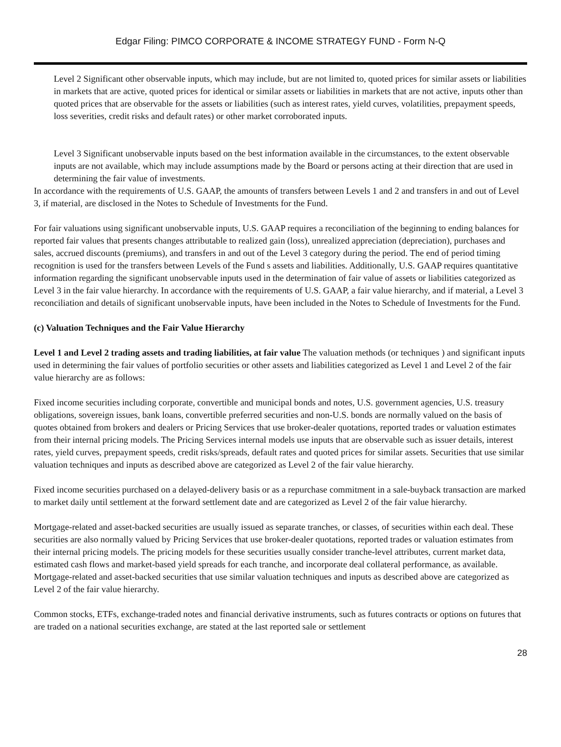Edgar Filing: PIMCO CORPORATE & INCOME STRATEGY FUND - Form N-Q
Level 2 Significant other observable inputs, which may include, but are not limited to, quoted prices for similar assets or liabilities in markets that are active, quoted prices for identical or similar assets or liabilities in markets that are not active, inputs other than quoted prices that are observable for the assets or liabilities (such as interest rates, yield curves, volatilities, prepayment speeds, loss severities, credit risks and default rates) or other market corroborated inputs.
Level 3 Significant unobservable inputs based on the best information available in the circumstances, to the extent observable inputs are not available, which may include assumptions made by the Board or persons acting at their direction that are used in determining the fair value of investments.
In accordance with the requirements of U.S. GAAP, the amounts of transfers between Levels 1 and 2 and transfers in and out of Level 3, if material, are disclosed in the Notes to Schedule of Investments for the Fund.
For fair valuations using significant unobservable inputs, U.S. GAAP requires a reconciliation of the beginning to ending balances for reported fair values that presents changes attributable to realized gain (loss), unrealized appreciation (depreciation), purchases and sales, accrued discounts (premiums), and transfers in and out of the Level 3 category during the period. The end of period timing recognition is used for the transfers between Levels of the Fund s assets and liabilities. Additionally, U.S. GAAP requires quantitative information regarding the significant unobservable inputs used in the determination of fair value of assets or liabilities categorized as Level 3 in the fair value hierarchy. In accordance with the requirements of U.S. GAAP, a fair value hierarchy, and if material, a Level 3 reconciliation and details of significant unobservable inputs, have been included in the Notes to Schedule of Investments for the Fund.
(c) Valuation Techniques and the Fair Value Hierarchy
Level 1 and Level 2 trading assets and trading liabilities, at fair value The valuation methods (or techniques ) and significant inputs used in determining the fair values of portfolio securities or other assets and liabilities categorized as Level 1 and Level 2 of the fair value hierarchy are as follows:
Fixed income securities including corporate, convertible and municipal bonds and notes, U.S. government agencies, U.S. treasury obligations, sovereign issues, bank loans, convertible preferred securities and non-U.S. bonds are normally valued on the basis of quotes obtained from brokers and dealers or Pricing Services that use broker-dealer quotations, reported trades or valuation estimates from their internal pricing models. The Pricing Services internal models use inputs that are observable such as issuer details, interest rates, yield curves, prepayment speeds, credit risks/spreads, default rates and quoted prices for similar assets. Securities that use similar valuation techniques and inputs as described above are categorized as Level 2 of the fair value hierarchy.
Fixed income securities purchased on a delayed-delivery basis or as a repurchase commitment in a sale-buyback transaction are marked to market daily until settlement at the forward settlement date and are categorized as Level 2 of the fair value hierarchy.
Mortgage-related and asset-backed securities are usually issued as separate tranches, or classes, of securities within each deal. These securities are also normally valued by Pricing Services that use broker-dealer quotations, reported trades or valuation estimates from their internal pricing models. The pricing models for these securities usually consider tranche-level attributes, current market data, estimated cash flows and market-based yield spreads for each tranche, and incorporate deal collateral performance, as available. Mortgage-related and asset-backed securities that use similar valuation techniques and inputs as described above are categorized as Level 2 of the fair value hierarchy.
Common stocks, ETFs, exchange-traded notes and financial derivative instruments, such as futures contracts or options on futures that are traded on a national securities exchange, are stated at the last reported sale or settlement
28